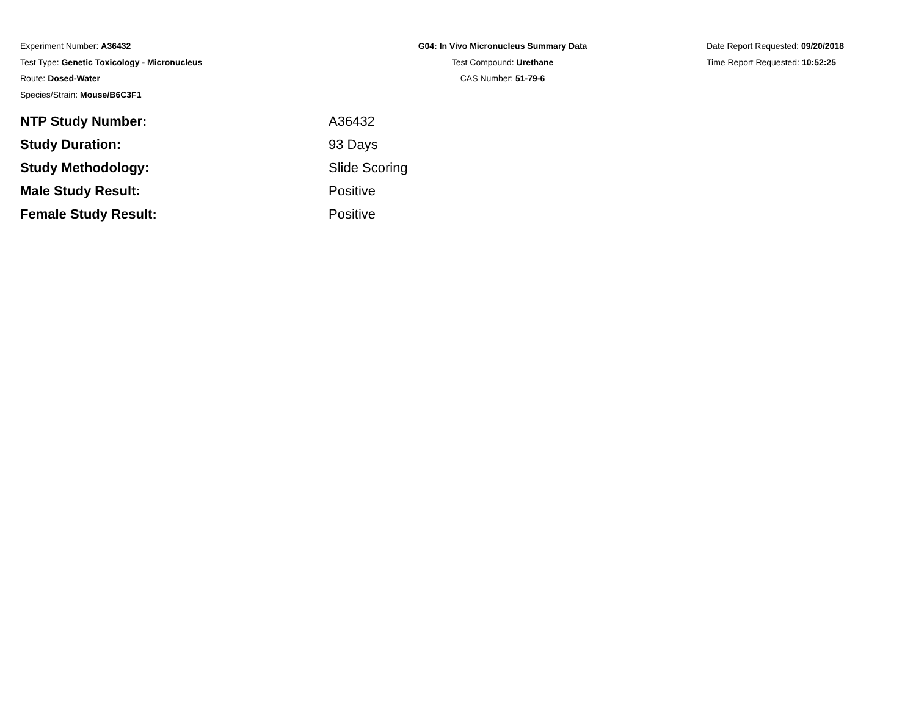Experiment Number: A36432
Test Type: Genetic Toxicology - Micronucleus
Route: Dosed-Water
Species/Strain: Mouse/B6C3F1
G04: In Vivo Micronucleus Summary Data
Test Compound: Urethane
CAS Number: 51-79-6
Date Report Requested: 09/20/2018
Time Report Requested: 10:52:25
| NTP Study Number: | A36432 |
| Study Duration: | 93 Days |
| Study Methodology: | Slide Scoring |
| Male Study Result: | Positive |
| Female Study Result: | Positive |